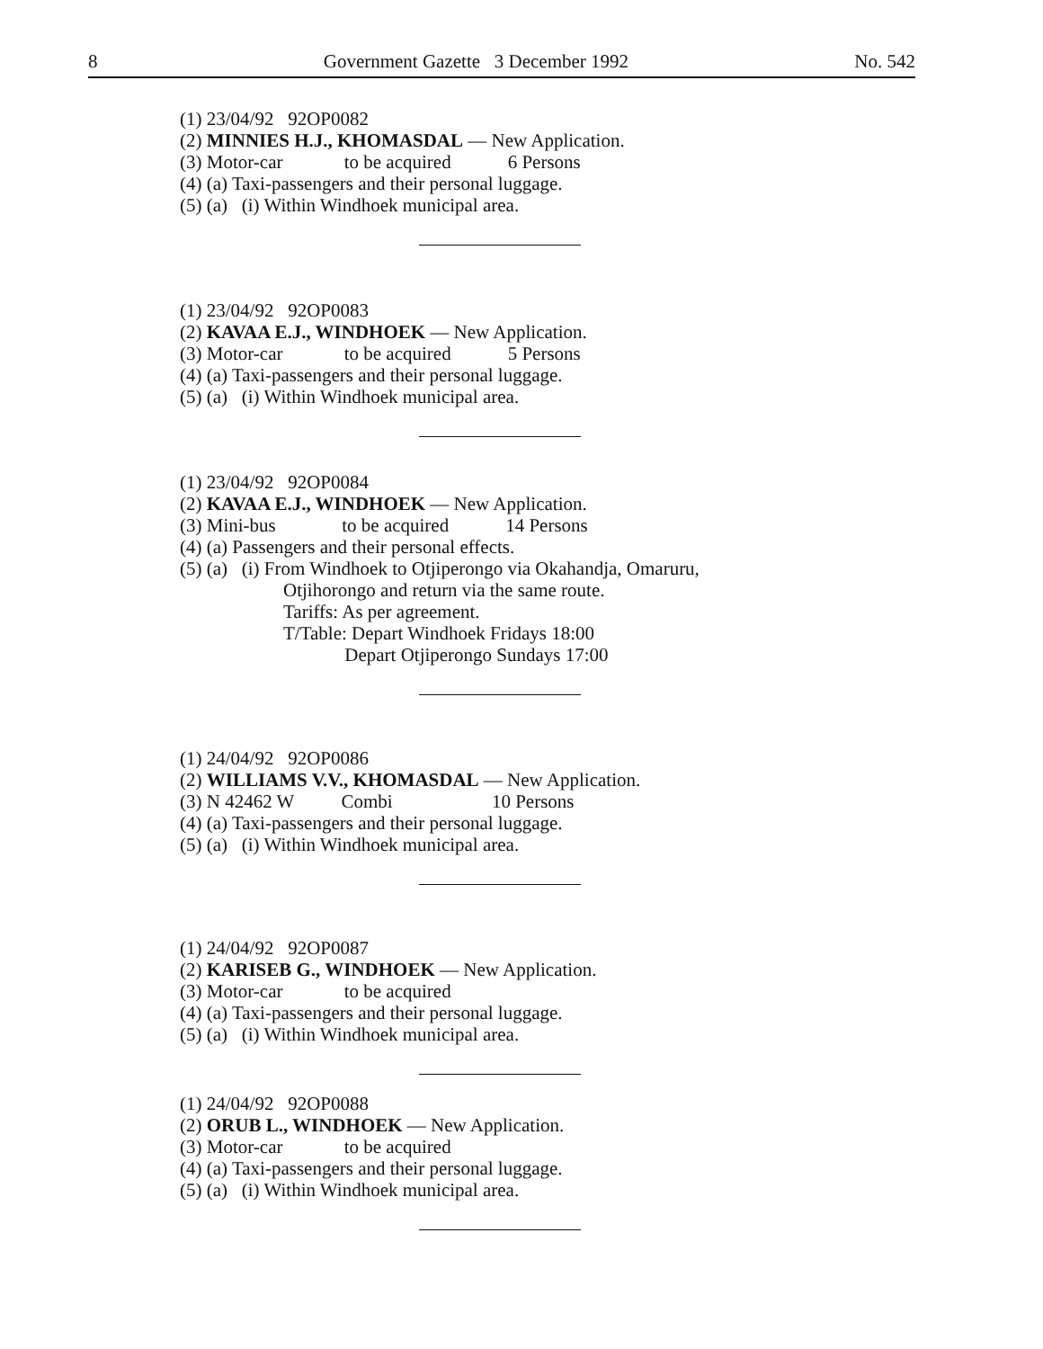8 Government Gazette 3 December 1992 No. 542
(1) 23/04/92 92OP0082
(2) MINNIES H.J., KHOMASDAL — New Application.
(3) Motor-car to be acquired 6 Persons
(4) (a) Taxi-passengers and their personal luggage.
(5) (a) (i) Within Windhoek municipal area.
(1) 23/04/92 92OP0083
(2) KAVAA E.J., WINDHOEK — New Application.
(3) Motor-car to be acquired 5 Persons
(4) (a) Taxi-passengers and their personal luggage.
(5) (a) (i) Within Windhoek municipal area.
(1) 23/04/92 92OP0084
(2) KAVAA E.J., WINDHOEK — New Application.
(3) Mini-bus to be acquired 14 Persons
(4) (a) Passengers and their personal effects.
(5) (a) (i) From Windhoek to Otjiperongo via Okahandja, Omaruru,
Otjihorongo and return via the same route.
Tariffs: As per agreement.
T/Table: Depart Windhoek Fridays 18:00
Depart Otjiperongo Sundays 17:00
(1) 24/04/92 92OP0086
(2) WILLIAMS V.V., KHOMASDAL — New Application.
(3) N 42462 W Combi 10 Persons
(4) (a) Taxi-passengers and their personal luggage.
(5) (a) (i) Within Windhoek municipal area.
(1) 24/04/92 92OP0087
(2) KARISEB G., WINDHOEK — New Application.
(3) Motor-car to be acquired
(4) (a) Taxi-passengers and their personal luggage.
(5) (a) (i) Within Windhoek municipal area.
(1) 24/04/92 92OP0088
(2) ORUB L., WINDHOEK — New Application.
(3) Motor-car to be acquired
(4) (a) Taxi-passengers and their personal luggage.
(5) (a) (i) Within Windhoek municipal area.